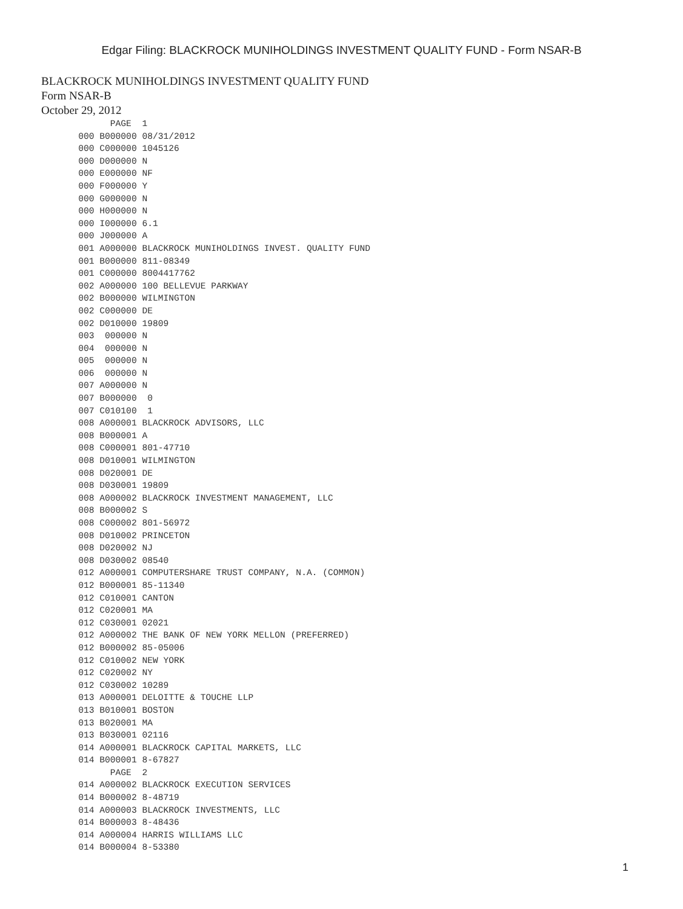Edgar Filing: BLACKROCK MUNIHOLDINGS INVESTMENT QUALITY FUND - Form NSAR-B
BLACKROCK MUNIHOLDINGS INVESTMENT QUALITY FUND
Form NSAR-B
October 29, 2012
             PAGE  1
       000 B000000 08/31/2012
       000 C000000 1045126
       000 D000000 N
       000 E000000 NF
       000 F000000 Y
       000 G000000 N
       000 H000000 N
       000 I000000 6.1
       000 J000000 A
       001 A000000 BLACKROCK MUNIHOLDINGS INVEST. QUALITY FUND
       001 B000000 811-08349
       001 C000000 8004417762
       002 A000000 100 BELLEVUE PARKWAY
       002 B000000 WILMINGTON
       002 C000000 DE
       002 D010000 19809
       003  000000 N
       004  000000 N
       005  000000 N
       006  000000 N
       007 A000000 N
       007 B000000  0
       007 C010100  1
       008 A000001 BLACKROCK ADVISORS, LLC
       008 B000001 A
       008 C000001 801-47710
       008 D010001 WILMINGTON
       008 D020001 DE
       008 D030001 19809
       008 A000002 BLACKROCK INVESTMENT MANAGEMENT, LLC
       008 B000002 S
       008 C000002 801-56972
       008 D010002 PRINCETON
       008 D020002 NJ
       008 D030002 08540
       012 A000001 COMPUTERSHARE TRUST COMPANY, N.A. (COMMON)
       012 B000001 85-11340
       012 C010001 CANTON
       012 C020001 MA
       012 C030001 02021
       012 A000002 THE BANK OF NEW YORK MELLON (PREFERRED)
       012 B000002 85-05006
       012 C010002 NEW YORK
       012 C020002 NY
       012 C030002 10289
       013 A000001 DELOITTE & TOUCHE LLP
       013 B010001 BOSTON
       013 B020001 MA
       013 B030001 02116
       014 A000001 BLACKROCK CAPITAL MARKETS, LLC
       014 B000001 8-67827
             PAGE  2
       014 A000002 BLACKROCK EXECUTION SERVICES
       014 B000002 8-48719
       014 A000003 BLACKROCK INVESTMENTS, LLC
       014 B000003 8-48436
       014 A000004 HARRIS WILLIAMS LLC
       014 B000004 8-53380
1